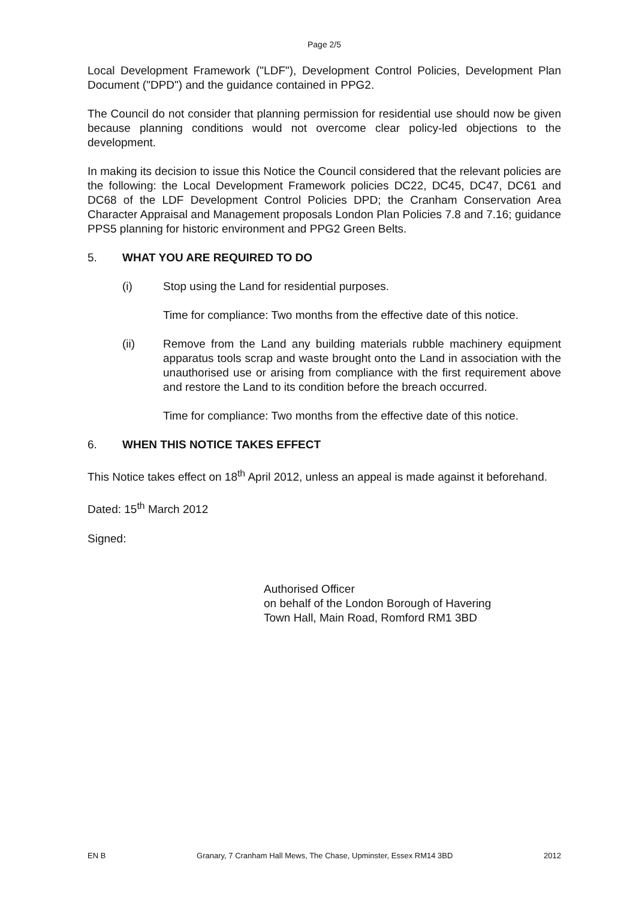Page 2/5
Local Development Framework ("LDF"), Development Control Policies, Development Plan Document ("DPD") and the guidance contained in PPG2.
The Council do not consider that planning permission for residential use should now be given because planning conditions would not overcome clear policy-led objections to the development.
In making its decision to issue this Notice the Council considered that the relevant policies are the following: the Local Development Framework policies DC22, DC45, DC47, DC61 and DC68 of the LDF Development Control Policies DPD; the Cranham Conservation Area Character Appraisal and Management proposals London Plan Policies 7.8 and 7.16; guidance PPS5 planning for historic environment and PPG2 Green Belts.
5. WHAT YOU ARE REQUIRED TO DO
(i) Stop using the Land for residential purposes.
Time for compliance: Two months from the effective date of this notice.
(ii) Remove from the Land any building materials rubble machinery equipment apparatus tools scrap and waste brought onto the Land in association with the unauthorised use or arising from compliance with the first requirement above and restore the Land to its condition before the breach occurred.
Time for compliance: Two months from the effective date of this notice.
6. WHEN THIS NOTICE TAKES EFFECT
This Notice takes effect on 18<sup>th</sup> April 2012, unless an appeal is made against it beforehand.
Dated: 15<sup>th</sup> March 2012
Signed:
Authorised Officer
on behalf of the London Borough of Havering
Town Hall, Main Road, Romford RM1 3BD
EN B Granary, 7 Cranham Hall Mews, The Chase, Upminster, Essex RM14 3BD 2012